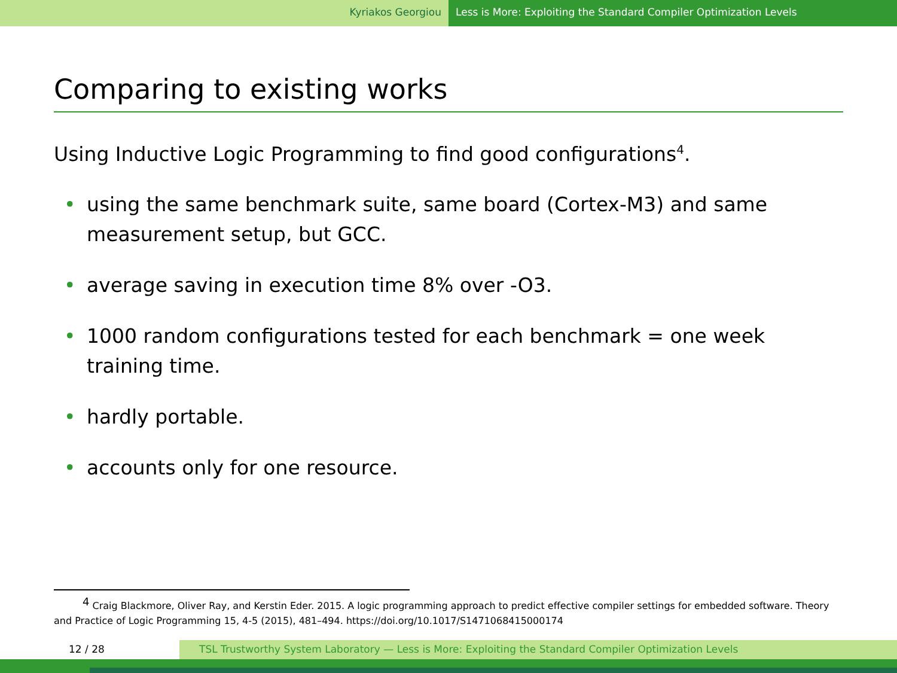Kyriakos Georgiou Less is More: Exploiting the Standard Compiler Optimization Levels
Comparing to existing works
Using Inductive Logic Programming to find good configurations<sup>4</sup>.
• using the same benchmark suite, same board (Cortex-M3) and same measurement setup, but GCC.
• average saving in execution time 8% over -O3.
• 1000 random configurations tested for each benchmark = one week training time.
• hardly portable.
• accounts only for one resource.
<sup>4</sup> Craig Blackmore, Oliver Ray, and Kerstin Eder. 2015. A logic programming approach to predict effective compiler settings for embedded software. Theory and Practice of Logic Programming 15, 4-5 (2015), 481–494. https://doi.org/10.1017/S1471068415000174
12 / 28 TSL Trustworthy System Laboratory — Less is More: Exploiting the Standard Compiler Optimization Levels